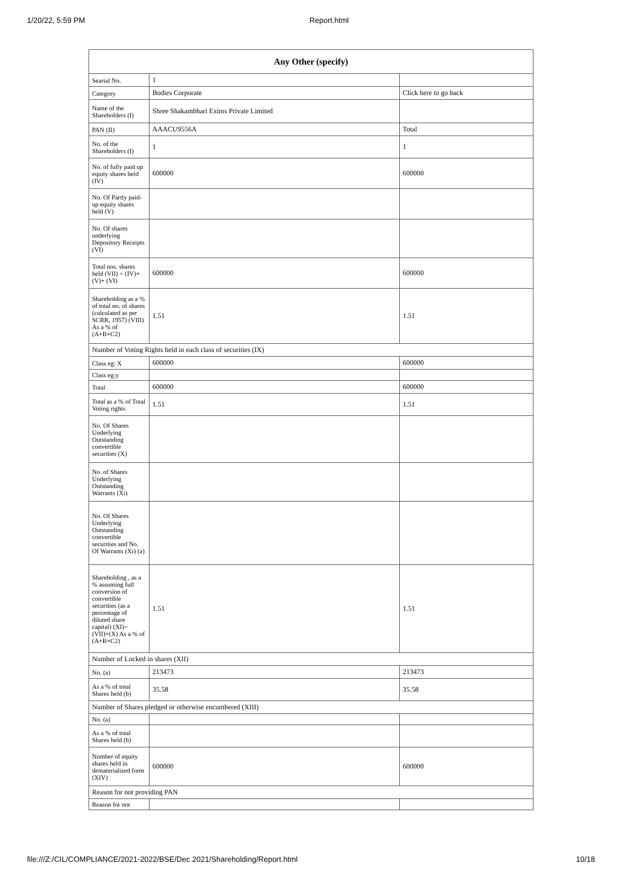1/20/22, 5:59 PM Report.html
| Any Other (specify) | | |
| --- | --- | --- |
| Searial No. | 1 | |
| Category | Bodies Corporate | Click here to go back |
| Name of the Shareholders (I) | Shree Shakambhari Exims Private Limited | |
| PAN (II) | AAACU9556A | Total |
| No. of the Shareholders (I) | 1 | 1 |
| No. of fully paid up equity shares held (IV) | 600000 | 600000 |
| No. Of Partly paid-up equity shares held (V) | | |
| No. Of shares underlying Depository Receipts (VI) | | |
| Total nos. shares held (VII) = (IV)+(V)+ (VI) | 600000 | 600000 |
| Shareholding as a % of total no. of shares (calculated as per SCRR, 1957) (VIII) As a % of (A+B+C2) | 1.51 | 1.51 |
| Number of Voting Rights held in each class of securities (IX) | | |
| Class eg: X | 600000 | 600000 |
| Class eg:y | | |
| Total | 600000 | 600000 |
| Total as a % of Total Voting rights | 1.51 | 1.51 |
| No. Of Shares Underlying Outstanding convertible securities (X) | | |
| No. of Shares Underlying Outstanding Warrants (Xi) | | |
| No. Of Shares Underlying Outstanding convertible securities and No. Of Warrants (Xi) (a) | | |
| Shareholding , as a % assuming full conversion of convertible securities (as a percentage of diluted share capital) (XI)= (VII)+(X) As a % of (A+B+C2) | 1.51 | 1.51 |
| Number of Locked in shares (XII) | | |
| No. (a) | 213473 | 213473 |
| As a % of total Shares held (b) | 35.58 | 35.58 |
| Number of Shares pledged or otherwise encumbered (XIII) | | |
| No. (a) | | |
| As a % of total Shares held (b) | | |
| Number of equity shares held in dematerialized form (XIV) | 600000 | 600000 |
| Reason for not providing PAN | | |
| Reason for not | | |
file:///Z:/CIL/COMPLIANCE/2021-2022/BSE/Dec 2021/Shareholding/Report.html 10/18